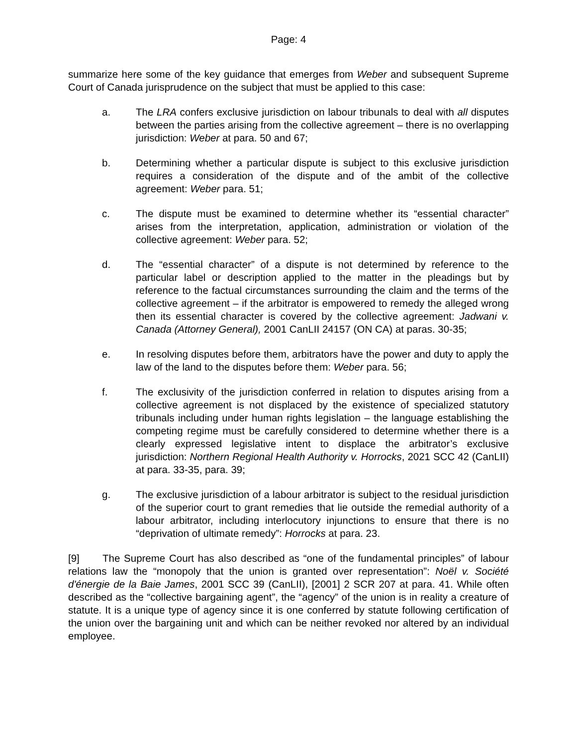Page: 4
summarize here some of the key guidance that emerges from Weber and subsequent Supreme Court of Canada jurisprudence on the subject that must be applied to this case:
a. The LRA confers exclusive jurisdiction on labour tribunals to deal with all disputes between the parties arising from the collective agreement – there is no overlapping jurisdiction: Weber at para. 50 and 67;
b. Determining whether a particular dispute is subject to this exclusive jurisdiction requires a consideration of the dispute and of the ambit of the collective agreement: Weber para. 51;
c. The dispute must be examined to determine whether its “essential character” arises from the interpretation, application, administration or violation of the collective agreement: Weber para. 52;
d. The “essential character” of a dispute is not determined by reference to the particular label or description applied to the matter in the pleadings but by reference to the factual circumstances surrounding the claim and the terms of the collective agreement – if the arbitrator is empowered to remedy the alleged wrong then its essential character is covered by the collective agreement: Jadwani v. Canada (Attorney General), 2001 CanLII 24157 (ON CA) at paras. 30-35;
e. In resolving disputes before them, arbitrators have the power and duty to apply the law of the land to the disputes before them: Weber para. 56;
f. The exclusivity of the jurisdiction conferred in relation to disputes arising from a collective agreement is not displaced by the existence of specialized statutory tribunals including under human rights legislation – the language establishing the competing regime must be carefully considered to determine whether there is a clearly expressed legislative intent to displace the arbitrator’s exclusive jurisdiction: Northern Regional Health Authority v. Horrocks, 2021 SCC 42 (CanLII) at para. 33-35, para. 39;
g. The exclusive jurisdiction of a labour arbitrator is subject to the residual jurisdiction of the superior court to grant remedies that lie outside the remedial authority of a labour arbitrator, including interlocutory injunctions to ensure that there is no “deprivation of ultimate remedy”: Horrocks at para. 23.
[9] The Supreme Court has also described as “one of the fundamental principles” of labour relations law the “monopoly that the union is granted over representation”: Noël v. Société d'énergie de la Baie James, 2001 SCC 39 (CanLII), [2001] 2 SCR 207 at para. 41. While often described as the “collective bargaining agent”, the “agency” of the union is in reality a creature of statute. It is a unique type of agency since it is one conferred by statute following certification of the union over the bargaining unit and which can be neither revoked nor altered by an individual employee.